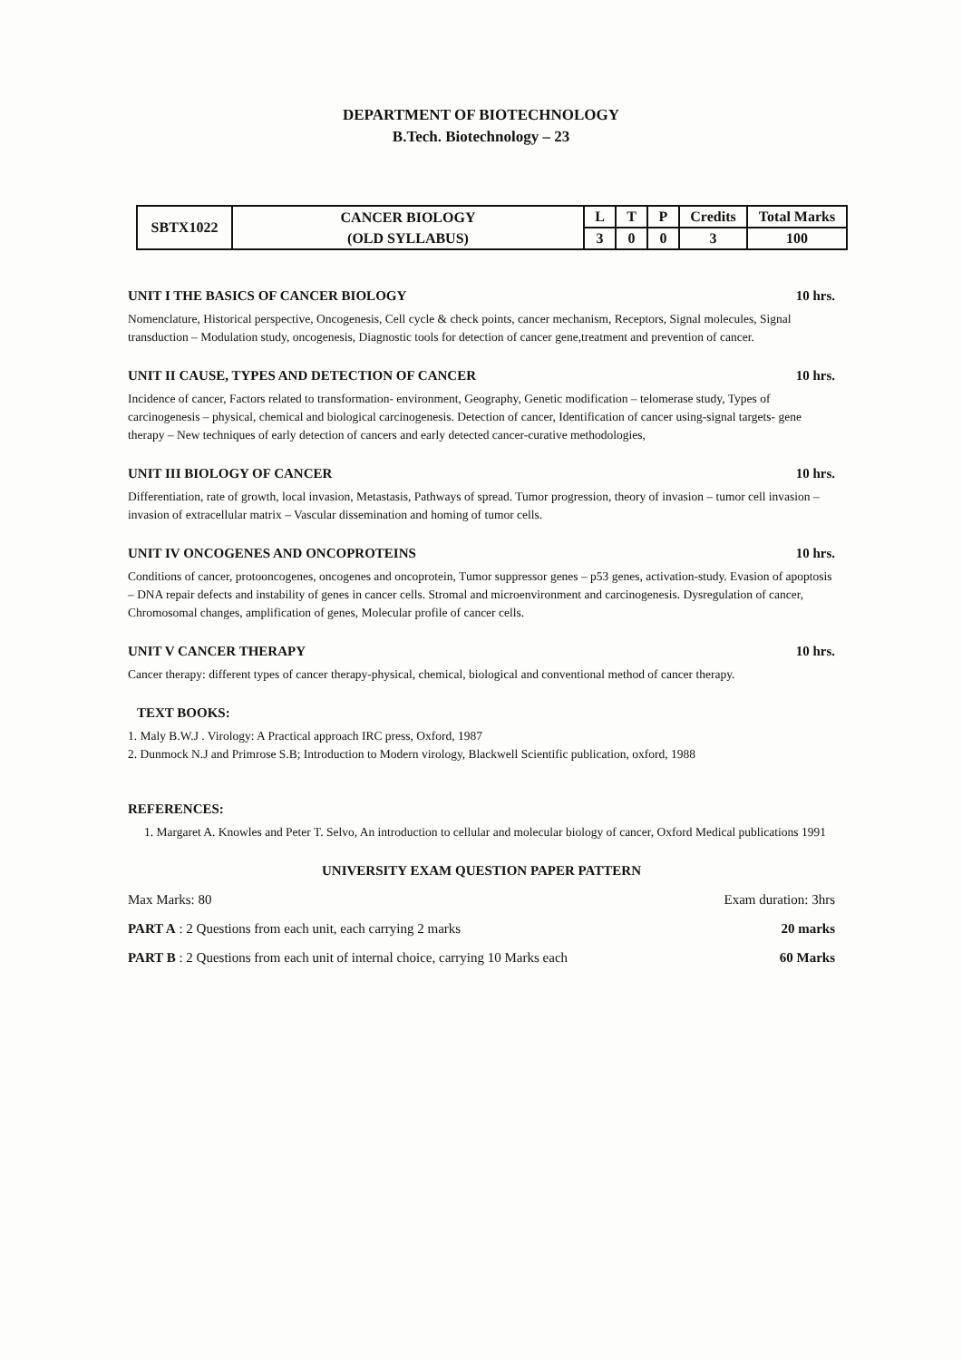DEPARTMENT OF BIOTECHNOLOGY
B.Tech. Biotechnology – 23
| SBTX1022 | CANCER BIOLOGY | L | T | P | Credits | Total Marks |
| | (OLD SYLLABUS) | 3 | 0 | 0 | 3 | 100 |
UNIT I THE BASICS OF CANCER BIOLOGY 10 hrs.
Nomenclature, Historical perspective, Oncogenesis, Cell cycle & check points, cancer mechanism, Receptors, Signal molecules, Signal transduction – Modulation study, oncogenesis, Diagnostic tools for detection of cancer gene,treatment and prevention of cancer.
UNIT II CAUSE, TYPES AND DETECTION OF CANCER 10 hrs.
Incidence of cancer, Factors related to transformation- environment, Geography, Genetic modification – telomerase study, Types of carcinogenesis – physical, chemical and biological carcinogenesis. Detection of cancer, Identification of cancer using-signal targets- gene therapy – New techniques of early detection of cancers and early detected cancer-curative methodologies,
UNIT III BIOLOGY OF CANCER 10 hrs.
Differentiation, rate of growth, local invasion, Metastasis, Pathways of spread. Tumor progression, theory of invasion – tumor cell invasion – invasion of extracellular matrix – Vascular dissemination and homing of tumor cells.
UNIT IV ONCOGENES AND ONCOPROTEINS 10 hrs.
Conditions of cancer, protooncogenes, oncogenes and oncoprotein, Tumor suppressor genes – p53 genes, activation-study. Evasion of apoptosis – DNA repair defects and instability of genes in cancer cells. Stromal and microenvironment and carcinogenesis. Dysregulation of cancer, Chromosomal changes, amplification of genes, Molecular profile of cancer cells.
UNIT V CANCER THERAPY 10 hrs.
Cancer therapy: different types of cancer therapy-physical, chemical, biological and conventional method of cancer therapy.
TEXT BOOKS:
1. Maly B.W.J . Virology: A Practical approach IRC press, Oxford, 1987
2. Dunmock N.J and Primrose S.B; Introduction to Modern virology, Blackwell Scientific publication, oxford, 1988
REFERENCES:
1. Margaret A. Knowles and Peter T. Selvo, An introduction to cellular and molecular biology of cancer, Oxford Medical publications 1991
UNIVERSITY EXAM QUESTION PAPER PATTERN
Max Marks: 80 Exam duration: 3hrs
PART A : 2 Questions from each unit, each carrying 2 marks 20 marks
PART B : 2 Questions from each unit of internal choice, carrying 10 Marks each 60 Marks